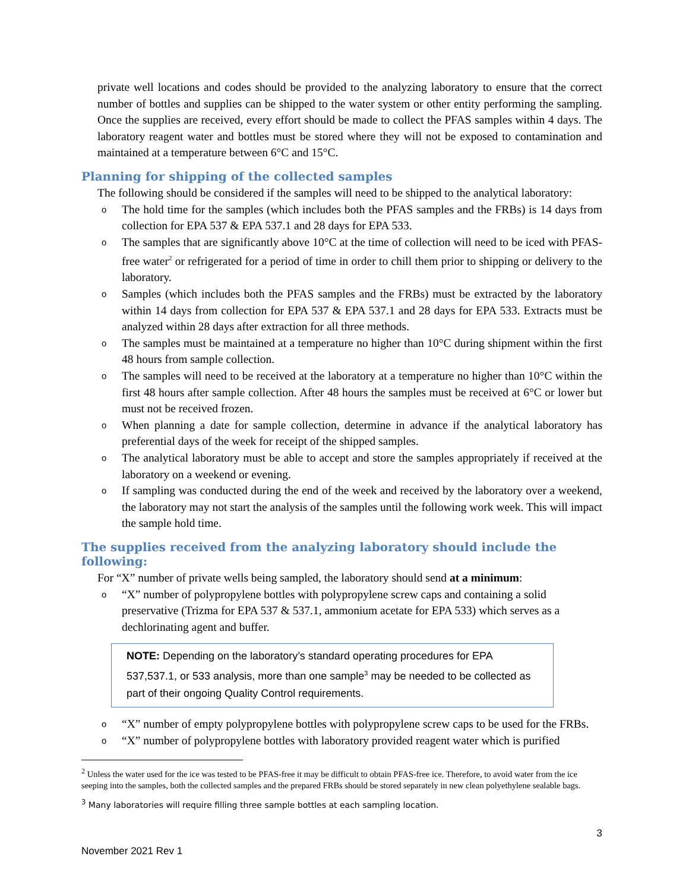private well locations and codes should be provided to the analyzing laboratory to ensure that the correct number of bottles and supplies can be shipped to the water system or other entity performing the sampling. Once the supplies are received, every effort should be made to collect the PFAS samples within 4 days. The laboratory reagent water and bottles must be stored where they will not be exposed to contamination and maintained at a temperature between 6°C and 15°C.
Planning for shipping of the collected samples
The following should be considered if the samples will need to be shipped to the analytical laboratory:
o The hold time for the samples (which includes both the PFAS samples and the FRBs) is 14 days from collection for EPA 537 & EPA 537.1 and 28 days for EPA 533.
o The samples that are significantly above 10°C at the time of collection will need to be iced with PFAS-free water<sup>2</sup> or refrigerated for a period of time in order to chill them prior to shipping or delivery to the laboratory.
o Samples (which includes both the PFAS samples and the FRBs) must be extracted by the laboratory within 14 days from collection for EPA 537 & EPA 537.1 and 28 days for EPA 533. Extracts must be analyzed within 28 days after extraction for all three methods.
o The samples must be maintained at a temperature no higher than 10°C during shipment within the first 48 hours from sample collection.
o The samples will need to be received at the laboratory at a temperature no higher than 10°C within the first 48 hours after sample collection. After 48 hours the samples must be received at 6°C or lower but must not be received frozen.
o When planning a date for sample collection, determine in advance if the analytical laboratory has preferential days of the week for receipt of the shipped samples.
o The analytical laboratory must be able to accept and store the samples appropriately if received at the laboratory on a weekend or evening.
o If sampling was conducted during the end of the week and received by the laboratory over a weekend, the laboratory may not start the analysis of the samples until the following work week. This will impact the sample hold time.
The supplies received from the analyzing laboratory should include the following:
For “X” number of private wells being sampled, the laboratory should send at a minimum:
o “X” number of polypropylene bottles with polypropylene screw caps and containing a solid preservative (Trizma for EPA 537 & 537.1, ammonium acetate for EPA 533) which serves as a dechlorinating agent and buffer.
NOTE: Depending on the laboratory’s standard operating procedures for EPA 537,537.1, or 533 analysis, more than one sample<sup>3</sup> may be needed to be collected as part of their ongoing Quality Control requirements.
o “X” number of empty polypropylene bottles with polypropylene screw caps to be used for the FRBs.
o “X” number of polypropylene bottles with laboratory provided reagent water which is purified
<sup>2</sup> Unless the water used for the ice was tested to be PFAS-free it may be difficult to obtain PFAS-free ice. Therefore, to avoid water from the ice seeping into the samples, both the collected samples and the prepared FRBs should be stored separately in new clean polyethylene sealable bags.
<sup>3</sup> Many laboratories will require filling three sample bottles at each sampling location.
3
November 2021 Rev 1